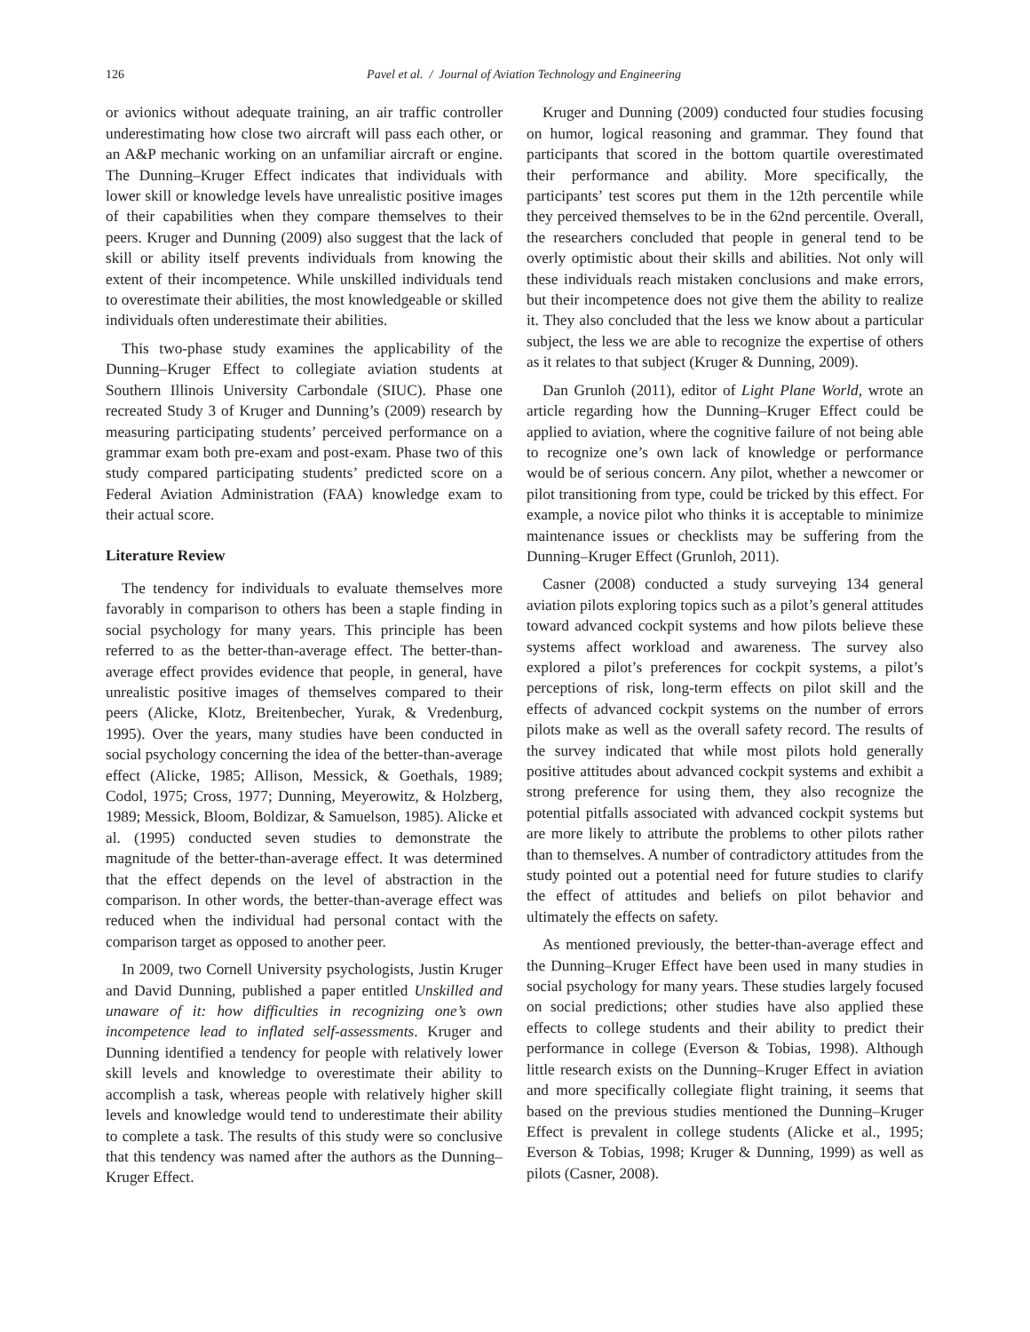126 Pavel et al. / Journal of Aviation Technology and Engineering
or avionics without adequate training, an air traffic controller underestimating how close two aircraft will pass each other, or an A&P mechanic working on an unfamiliar aircraft or engine. The Dunning–Kruger Effect indicates that individuals with lower skill or knowledge levels have unrealistic positive images of their capabilities when they compare themselves to their peers. Kruger and Dunning (2009) also suggest that the lack of skill or ability itself prevents individuals from knowing the extent of their incompetence. While unskilled individuals tend to overestimate their abilities, the most knowledgeable or skilled individuals often underestimate their abilities.
This two-phase study examines the applicability of the Dunning–Kruger Effect to collegiate aviation students at Southern Illinois University Carbondale (SIUC). Phase one recreated Study 3 of Kruger and Dunning’s (2009) research by measuring participating students’ perceived performance on a grammar exam both pre-exam and post-exam. Phase two of this study compared participating students’ predicted score on a Federal Aviation Administration (FAA) knowledge exam to their actual score.
Literature Review
The tendency for individuals to evaluate themselves more favorably in comparison to others has been a staple finding in social psychology for many years. This principle has been referred to as the better-than-average effect. The better-than-average effect provides evidence that people, in general, have unrealistic positive images of themselves compared to their peers (Alicke, Klotz, Breitenbecher, Yurak, & Vredenburg, 1995). Over the years, many studies have been conducted in social psychology concerning the idea of the better-than-average effect (Alicke, 1985; Allison, Messick, & Goethals, 1989; Codol, 1975; Cross, 1977; Dunning, Meyerowitz, & Holzberg, 1989; Messick, Bloom, Boldizar, & Samuelson, 1985). Alicke et al. (1995) conducted seven studies to demonstrate the magnitude of the better-than-average effect. It was determined that the effect depends on the level of abstraction in the comparison. In other words, the better-than-average effect was reduced when the individual had personal contact with the comparison target as opposed to another peer.
In 2009, two Cornell University psychologists, Justin Kruger and David Dunning, published a paper entitled Unskilled and unaware of it: how difficulties in recognizing one’s own incompetence lead to inflated self-assessments. Kruger and Dunning identified a tendency for people with relatively lower skill levels and knowledge to overestimate their ability to accomplish a task, whereas people with relatively higher skill levels and knowledge would tend to underestimate their ability to complete a task. The results of this study were so conclusive that this tendency was named after the authors as the Dunning–Kruger Effect.
Kruger and Dunning (2009) conducted four studies focusing on humor, logical reasoning and grammar. They found that participants that scored in the bottom quartile overestimated their performance and ability. More specifically, the participants’ test scores put them in the 12th percentile while they perceived themselves to be in the 62nd percentile. Overall, the researchers concluded that people in general tend to be overly optimistic about their skills and abilities. Not only will these individuals reach mistaken conclusions and make errors, but their incompetence does not give them the ability to realize it. They also concluded that the less we know about a particular subject, the less we are able to recognize the expertise of others as it relates to that subject (Kruger & Dunning, 2009).
Dan Grunloh (2011), editor of Light Plane World, wrote an article regarding how the Dunning–Kruger Effect could be applied to aviation, where the cognitive failure of not being able to recognize one’s own lack of knowledge or performance would be of serious concern. Any pilot, whether a newcomer or pilot transitioning from type, could be tricked by this effect. For example, a novice pilot who thinks it is acceptable to minimize maintenance issues or checklists may be suffering from the Dunning–Kruger Effect (Grunloh, 2011).
Casner (2008) conducted a study surveying 134 general aviation pilots exploring topics such as a pilot’s general attitudes toward advanced cockpit systems and how pilots believe these systems affect workload and awareness. The survey also explored a pilot’s preferences for cockpit systems, a pilot’s perceptions of risk, long-term effects on pilot skill and the effects of advanced cockpit systems on the number of errors pilots make as well as the overall safety record. The results of the survey indicated that while most pilots hold generally positive attitudes about advanced cockpit systems and exhibit a strong preference for using them, they also recognize the potential pitfalls associated with advanced cockpit systems but are more likely to attribute the problems to other pilots rather than to themselves. A number of contradictory attitudes from the study pointed out a potential need for future studies to clarify the effect of attitudes and beliefs on pilot behavior and ultimately the effects on safety.
As mentioned previously, the better-than-average effect and the Dunning–Kruger Effect have been used in many studies in social psychology for many years. These studies largely focused on social predictions; other studies have also applied these effects to college students and their ability to predict their performance in college (Everson & Tobias, 1998). Although little research exists on the Dunning–Kruger Effect in aviation and more specifically collegiate flight training, it seems that based on the previous studies mentioned the Dunning–Kruger Effect is prevalent in college students (Alicke et al., 1995; Everson & Tobias, 1998; Kruger & Dunning, 1999) as well as pilots (Casner, 2008).